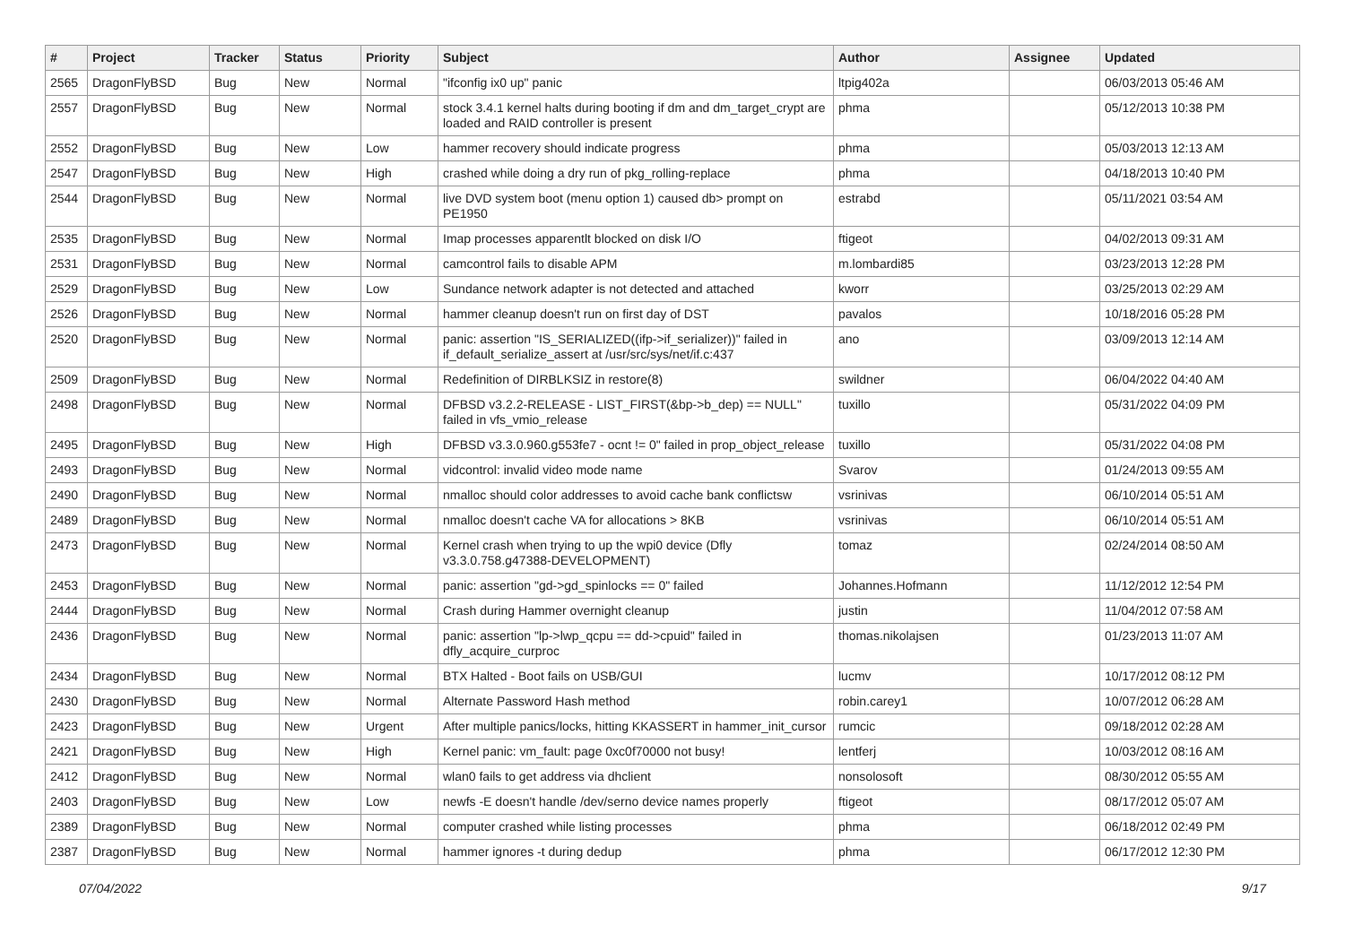| # | Project | Tracker | Status | Priority | Subject | Author | Assignee | Updated |
| --- | --- | --- | --- | --- | --- | --- | --- | --- |
| 2565 | DragonFlyBSD | Bug | New | Normal | "ifconfig ix0 up" panic | ltpig402a | | 06/03/2013 05:46 AM |
| 2557 | DragonFlyBSD | Bug | New | Normal | stock 3.4.1 kernel halts during booting if dm and dm_target_crypt are loaded and RAID controller is present | phma | | 05/12/2013 10:38 PM |
| 2552 | DragonFlyBSD | Bug | New | Low | hammer recovery should indicate progress | phma | | 05/03/2013 12:13 AM |
| 2547 | DragonFlyBSD | Bug | New | High | crashed while doing a dry run of pkg_rolling-replace | phma | | 04/18/2013 10:40 PM |
| 2544 | DragonFlyBSD | Bug | New | Normal | live DVD system boot (menu option 1) caused db> prompt on PE1950 | estrabd | | 05/11/2021 03:54 AM |
| 2535 | DragonFlyBSD | Bug | New | Normal | Imap processes apparentlt blocked on disk I/O | ftigeot | | 04/02/2013 09:31 AM |
| 2531 | DragonFlyBSD | Bug | New | Normal | camcontrol fails to disable APM | m.lombardi85 | | 03/23/2013 12:28 PM |
| 2529 | DragonFlyBSD | Bug | New | Low | Sundance network adapter is not detected and attached | kworr | | 03/25/2013 02:29 AM |
| 2526 | DragonFlyBSD | Bug | New | Normal | hammer cleanup doesn't run on first day of DST | pavalos | | 10/18/2016 05:28 PM |
| 2520 | DragonFlyBSD | Bug | New | Normal | panic: assertion "IS_SERIALIZED((ifp->if_serializer))" failed in if_default_serialize_assert at /usr/src/sys/net/if.c:437 | ano | | 03/09/2013 12:14 AM |
| 2509 | DragonFlyBSD | Bug | New | Normal | Redefinition of DIRBLKSIZ in restore(8) | swildner | | 06/04/2022 04:40 AM |
| 2498 | DragonFlyBSD | Bug | New | Normal | DFBSD v3.2.2-RELEASE - LIST_FIRST(&bp->b_dep) == NULL" failed in vfs_vmio_release | tuxillo | | 05/31/2022 04:09 PM |
| 2495 | DragonFlyBSD | Bug | New | High | DFBSD v3.3.0.960.g553fe7 - ocnt != 0" failed in prop_object_release | tuxillo | | 05/31/2022 04:08 PM |
| 2493 | DragonFlyBSD | Bug | New | Normal | vidcontrol: invalid video mode name | Svarov | | 01/24/2013 09:55 AM |
| 2490 | DragonFlyBSD | Bug | New | Normal | nmalloc should color addresses to avoid cache bank conflictsw | vsrinivas | | 06/10/2014 05:51 AM |
| 2489 | DragonFlyBSD | Bug | New | Normal | nmalloc doesn't cache VA for allocations > 8KB | vsrinivas | | 06/10/2014 05:51 AM |
| 2473 | DragonFlyBSD | Bug | New | Normal | Kernel crash when trying to up the wpi0 device (Dfly v3.3.0.758.g47388-DEVELOPMENT) | tomaz | | 02/24/2014 08:50 AM |
| 2453 | DragonFlyBSD | Bug | New | Normal | panic: assertion "gd->gd_spinlocks == 0" failed | Johannes.Hofmann | | 11/12/2012 12:54 PM |
| 2444 | DragonFlyBSD | Bug | New | Normal | Crash during Hammer overnight cleanup | justin | | 11/04/2012 07:58 AM |
| 2436 | DragonFlyBSD | Bug | New | Normal | panic: assertion "lp->lwp_qcpu == dd->cpuid" failed in dfly_acquire_curproc | thomas.nikolajsen | | 01/23/2013 11:07 AM |
| 2434 | DragonFlyBSD | Bug | New | Normal | BTX Halted - Boot fails on USB/GUI | lucmv | | 10/17/2012 08:12 PM |
| 2430 | DragonFlyBSD | Bug | New | Normal | Alternate Password Hash method | robin.carey1 | | 10/07/2012 06:28 AM |
| 2423 | DragonFlyBSD | Bug | New | Urgent | After multiple panics/locks, hitting KKASSERT in hammer_init_cursor | rumcic | | 09/18/2012 02:28 AM |
| 2421 | DragonFlyBSD | Bug | New | High | Kernel panic: vm_fault: page 0xc0f70000 not busy! | lentferj | | 10/03/2012 08:16 AM |
| 2412 | DragonFlyBSD | Bug | New | Normal | wlan0 fails to get address via dhclient | nonsolosoft | | 08/30/2012 05:55 AM |
| 2403 | DragonFlyBSD | Bug | New | Low | newfs -E doesn't handle /dev/serno device names properly | ftigeot | | 08/17/2012 05:07 AM |
| 2389 | DragonFlyBSD | Bug | New | Normal | computer crashed while listing processes | phma | | 06/18/2012 02:49 PM |
| 2387 | DragonFlyBSD | Bug | New | Normal | hammer ignores -t during dedup | phma | | 06/17/2012 12:30 PM |
07/04/2022 9/17